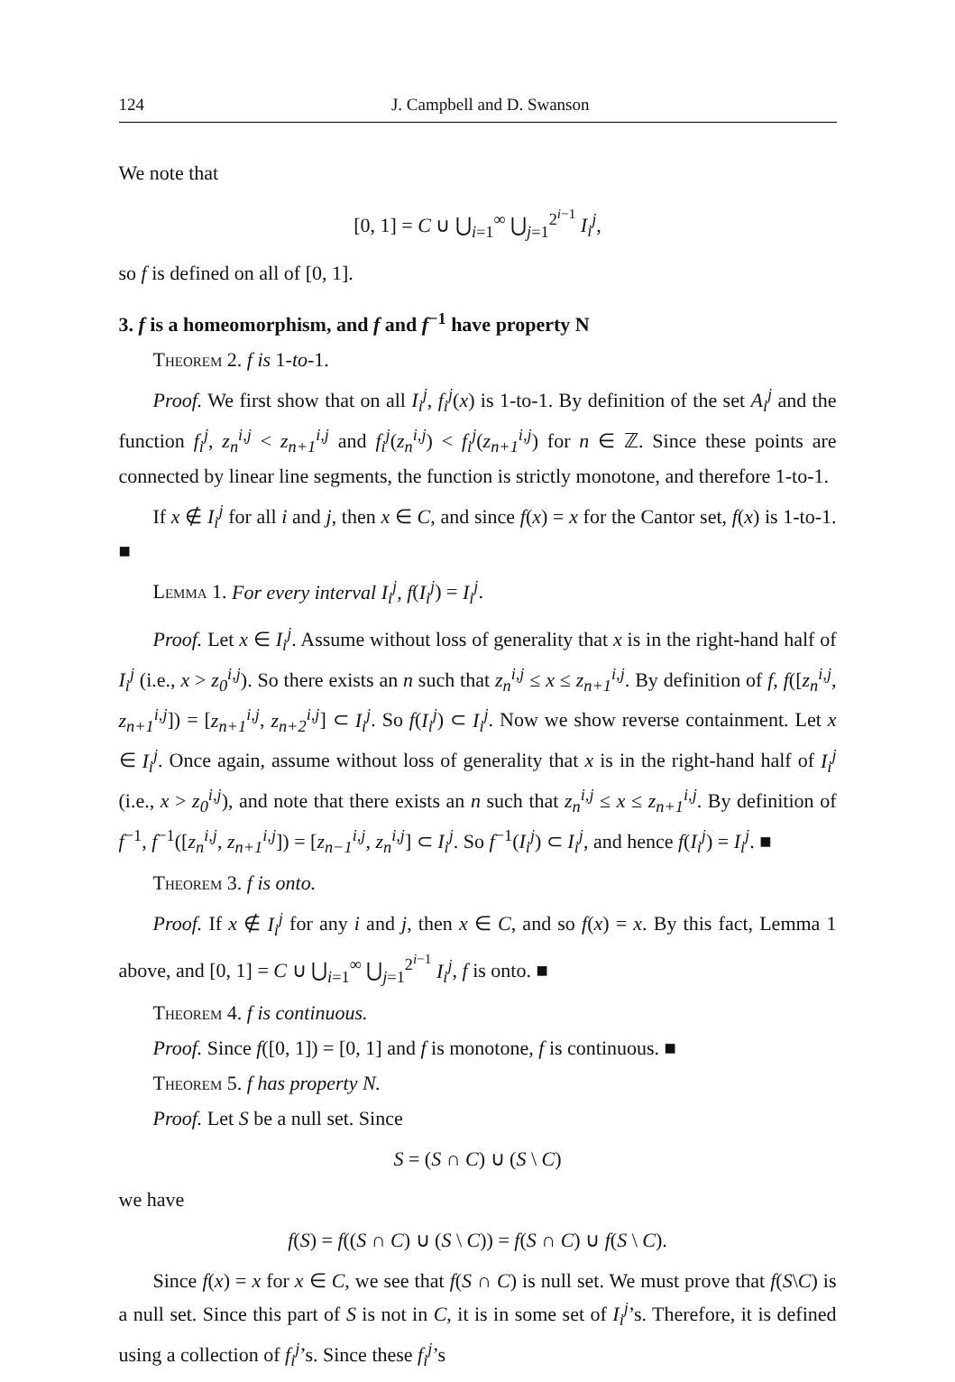124 J. Campbell and D. Swanson
We note that
[0, 1] = C ∪ ⋃<sub>i=1</sub><sup>∞</sup> ⋃<sub>j=1</sub><sup>2<sup>i−1</sup></sup> I<sub>i</sub><sup>j</sup>,
so f is defined on all of [0, 1].
3. f is a homeomorphism, and f and f<sup>−1</sup> have property N
Theorem 2. f is 1-to-1.
Proof. We first show that on all I<sub>i</sub><sup>j</sup>, f<sub>i</sub><sup>j</sup>(x) is 1-to-1. By definition of the set A<sub>i</sub><sup>j</sup> and the function f<sub>i</sub><sup>j</sup>, z<sub>n</sub><sup>i,j</sup> < z<sub>n+1</sub><sup>i,j</sup> and f<sub>i</sub><sup>j</sup>(z<sub>n</sub><sup>i,j</sup>) < f<sub>i</sub><sup>j</sup>(z<sub>n+1</sub><sup>i,j</sup>) for n ∈ ℤ. Since these points are connected by linear line segments, the function is strictly monotone, and therefore 1-to-1.
If x ∉ I<sub>i</sub><sup>j</sup> for all i and j, then x ∈ C, and since f(x) = x for the Cantor set, f(x) is 1-to-1. ■
Lemma 1. For every interval I<sub>i</sub><sup>j</sup>, f(I<sub>i</sub><sup>j</sup>) = I<sub>i</sub><sup>j</sup>.
Proof. Let x ∈ I<sub>i</sub><sup>j</sup>. Assume without loss of generality that x is in the right-hand half of I<sub>i</sub><sup>j</sup> (i.e., x > z<sub>0</sub><sup>i,j</sup>). So there exists an n such that z<sub>n</sub><sup>i,j</sup> ≤ x ≤ z<sub>n+1</sub><sup>i,j</sup>. By definition of f, f([z<sub>n</sub><sup>i,j</sup>, z<sub>n+1</sub><sup>i,j</sup>]) = [z<sub>n+1</sub><sup>i,j</sup>, z<sub>n+2</sub><sup>i,j</sup>] ⊂ I<sub>i</sub><sup>j</sup>. So f(I<sub>i</sub><sup>j</sup>) ⊂ I<sub>i</sub><sup>j</sup>. Now we show reverse containment. Let x ∈ I<sub>i</sub><sup>j</sup>. Once again, assume without loss of generality that x is in the right-hand half of I<sub>i</sub><sup>j</sup> (i.e., x > z<sub>0</sub><sup>i,j</sup>), and note that there exists an n such that z<sub>n</sub><sup>i,j</sup> ≤ x ≤ z<sub>n+1</sub><sup>i,j</sup>. By definition of f<sup>−1</sup>, f<sup>−1</sup>([z<sub>n</sub><sup>i,j</sup>, z<sub>n+1</sub><sup>i,j</sup>]) = [z<sub>n−1</sub><sup>i,j</sup>, z<sub>n</sub><sup>i,j</sup>] ⊂ I<sub>i</sub><sup>j</sup>. So f<sup>−1</sup>(I<sub>i</sub><sup>j</sup>) ⊂ I<sub>i</sub><sup>j</sup>, and hence f(I<sub>i</sub><sup>j</sup>) = I<sub>i</sub><sup>j</sup>. ■
Theorem 3. f is onto.
Proof. If x ∉ I<sub>i</sub><sup>j</sup> for any i and j, then x ∈ C, and so f(x) = x. By this fact, Lemma 1 above, and [0, 1] = C ∪ ⋃<sub>i=1</sub><sup>∞</sup> ⋃<sub>j=1</sub><sup>2<sup>i−1</sup></sup> I<sub>i</sub><sup>j</sup>, f is onto. ■
Theorem 4. f is continuous.
Proof. Since f([0, 1]) = [0, 1] and f is monotone, f is continuous. ■
Theorem 5. f has property N.
Proof. Let S be a null set. Since
S = (S ∩ C) ∪ (S \ C)
we have
f(S) = f((S ∩ C) ∪ (S \ C)) = f(S ∩ C) ∪ f(S \ C).
Since f(x) = x for x ∈ C, we see that f(S ∩ C) is null set. We must prove that f(S\C) is a null set. Since this part of S is not in C, it is in some set of I<sub>i</sub><sup>j</sup>’s. Therefore, it is defined using a collection of f<sub>i</sub><sup>j</sup>’s. Since these f<sub>i</sub><sup>j</sup>’s